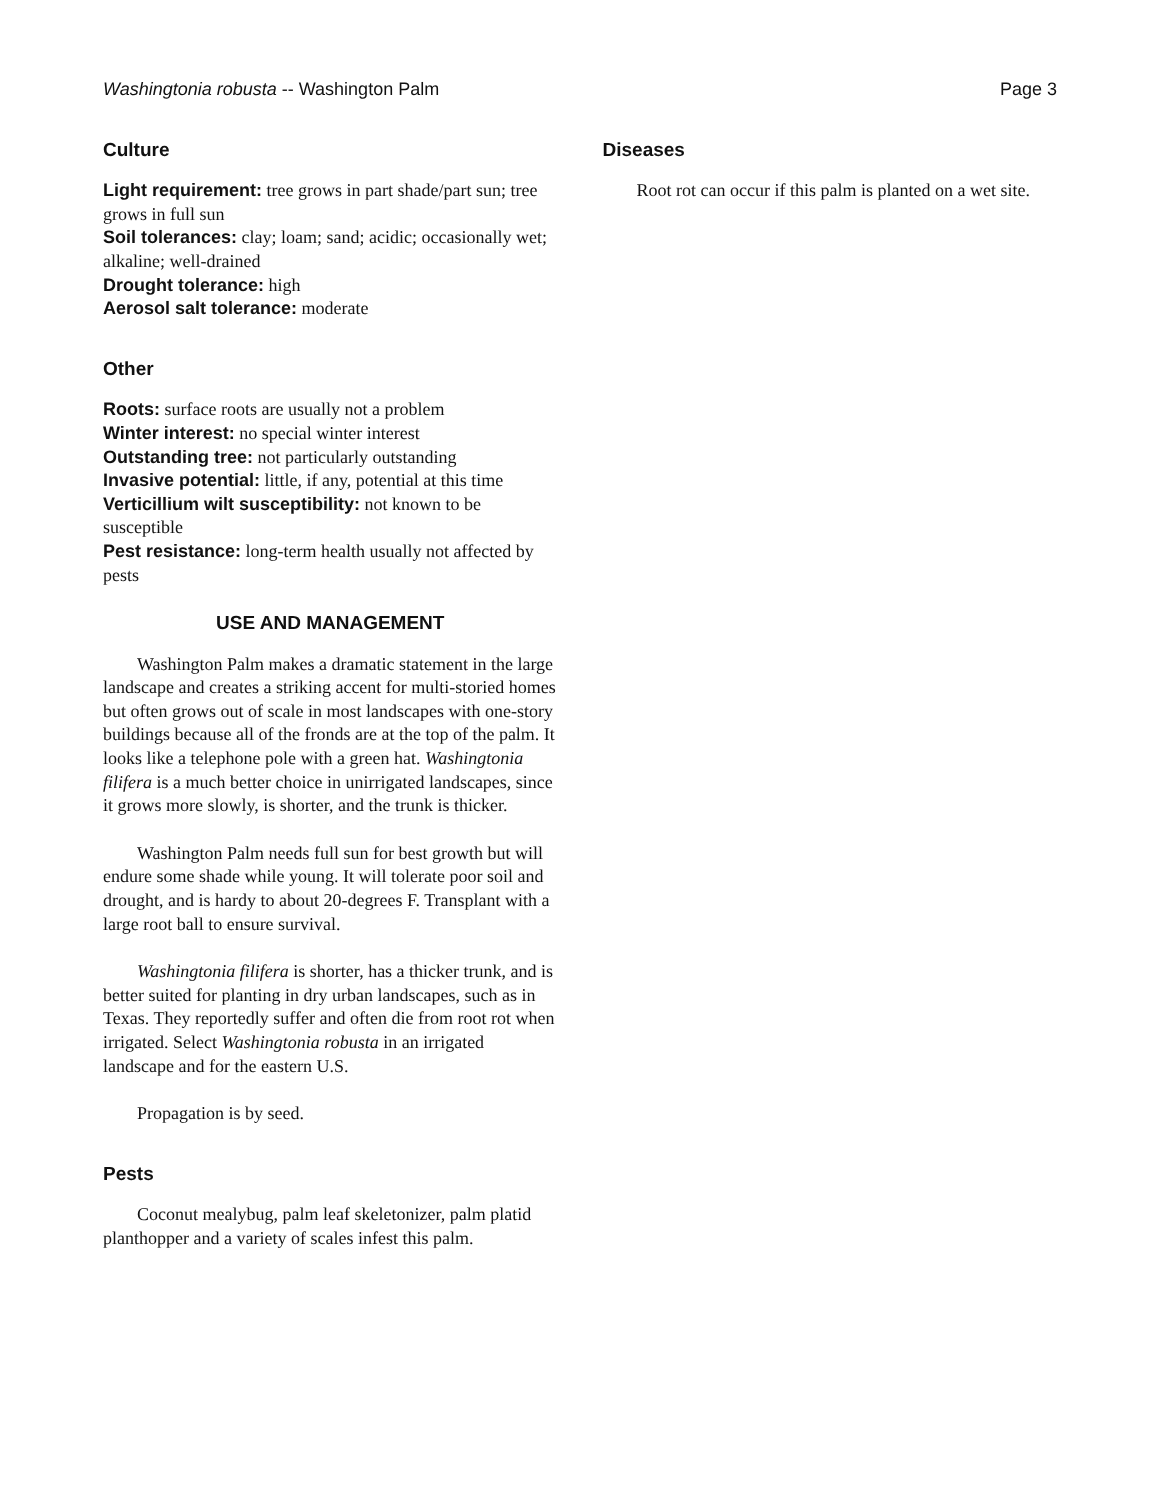Washingtonia robusta -- Washington Palm Page 3
Culture
Light requirement: tree grows in part shade/part sun; tree grows in full sun
Soil tolerances: clay; loam; sand; acidic; occasionally wet; alkaline; well-drained
Drought tolerance: high
Aerosol salt tolerance: moderate
Other
Roots: surface roots are usually not a problem
Winter interest: no special winter interest
Outstanding tree: not particularly outstanding
Invasive potential: little, if any, potential at this time
Verticillium wilt susceptibility: not known to be susceptible
Pest resistance: long-term health usually not affected by pests
USE AND MANAGEMENT
Washington Palm makes a dramatic statement in the large landscape and creates a striking accent for multi-storied homes but often grows out of scale in most landscapes with one-story buildings because all of the fronds are at the top of the palm. It looks like a telephone pole with a green hat. Washingtonia filifera is a much better choice in unirrigated landscapes, since it grows more slowly, is shorter, and the trunk is thicker.
Washington Palm needs full sun for best growth but will endure some shade while young. It will tolerate poor soil and drought, and is hardy to about 20-degrees F. Transplant with a large root ball to ensure survival.
Washingtonia filifera is shorter, has a thicker trunk, and is better suited for planting in dry urban landscapes, such as in Texas. They reportedly suffer and often die from root rot when irrigated. Select Washingtonia robusta in an irrigated landscape and for the eastern U.S.
Propagation is by seed.
Pests
Coconut mealybug, palm leaf skeletonizer, palm platid planthopper and a variety of scales infest this palm.
Diseases
Root rot can occur if this palm is planted on a wet site.